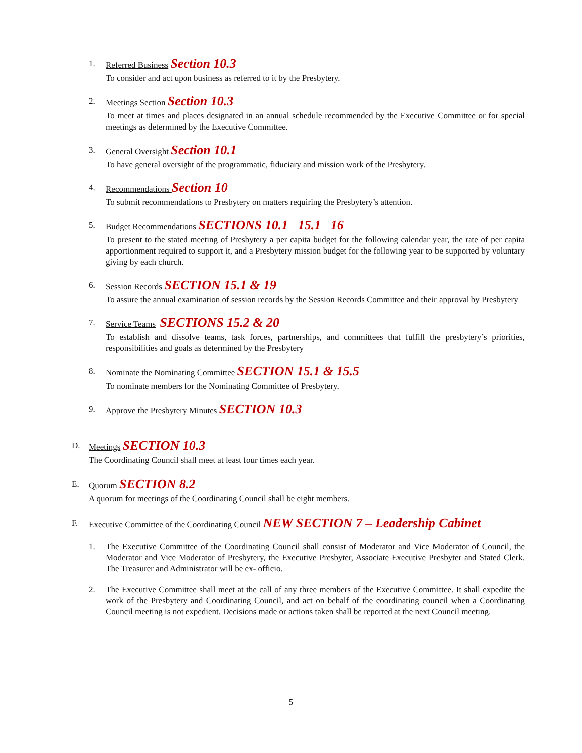1. Referred Business Section 10.3
To consider and act upon business as referred to it by the Presbytery.
2. Meetings Section Section 10.3
To meet at times and places designated in an annual schedule recommended by the Executive Committee or for special meetings as determined by the Executive Committee.
3. General Oversight Section 10.1
To have general oversight of the programmatic, fiduciary and mission work of the Presbytery.
4. Recommendations Section 10
To submit recommendations to Presbytery on matters requiring the Presbytery’s attention.
5. Budget Recommendations SECTIONS 10.1 15.1 16
To present to the stated meeting of Presbytery a per capita budget for the following calendar year, the rate of per capita apportionment required to support it, and a Presbytery mission budget for the following year to be supported by voluntary giving by each church.
6. Session Records SECTION 15.1 & 19
To assure the annual examination of session records by the Session Records Committee and their approval by Presbytery
7. Service Teams SECTIONS 15.2 & 20
To establish and dissolve teams, task forces, partnerships, and committees that fulfill the presbytery’s priorities, responsibilities and goals as determined by the Presbytery
8. Nominate the Nominating Committee SECTION 15.1 & 15.5
To nominate members for the Nominating Committee of Presbytery.
9. Approve the Presbytery Minutes SECTION 10.3
D. Meetings SECTION 10.3
The Coordinating Council shall meet at least four times each year.
E. Quorum SECTION 8.2
A quorum for meetings of the Coordinating Council shall be eight members.
F. Executive Committee of the Coordinating Council NEW SECTION 7 – Leadership Cabinet
1. The Executive Committee of the Coordinating Council shall consist of Moderator and Vice Moderator of Council, the Moderator and Vice Moderator of Presbytery, the Executive Presbyter, Associate Executive Presbyter and Stated Clerk. The Treasurer and Administrator will be ex- officio.
2. The Executive Committee shall meet at the call of any three members of the Executive Committee. It shall expedite the work of the Presbytery and Coordinating Council, and act on behalf of the coordinating council when a Coordinating Council meeting is not expedient. Decisions made or actions taken shall be reported at the next Council meeting.
5